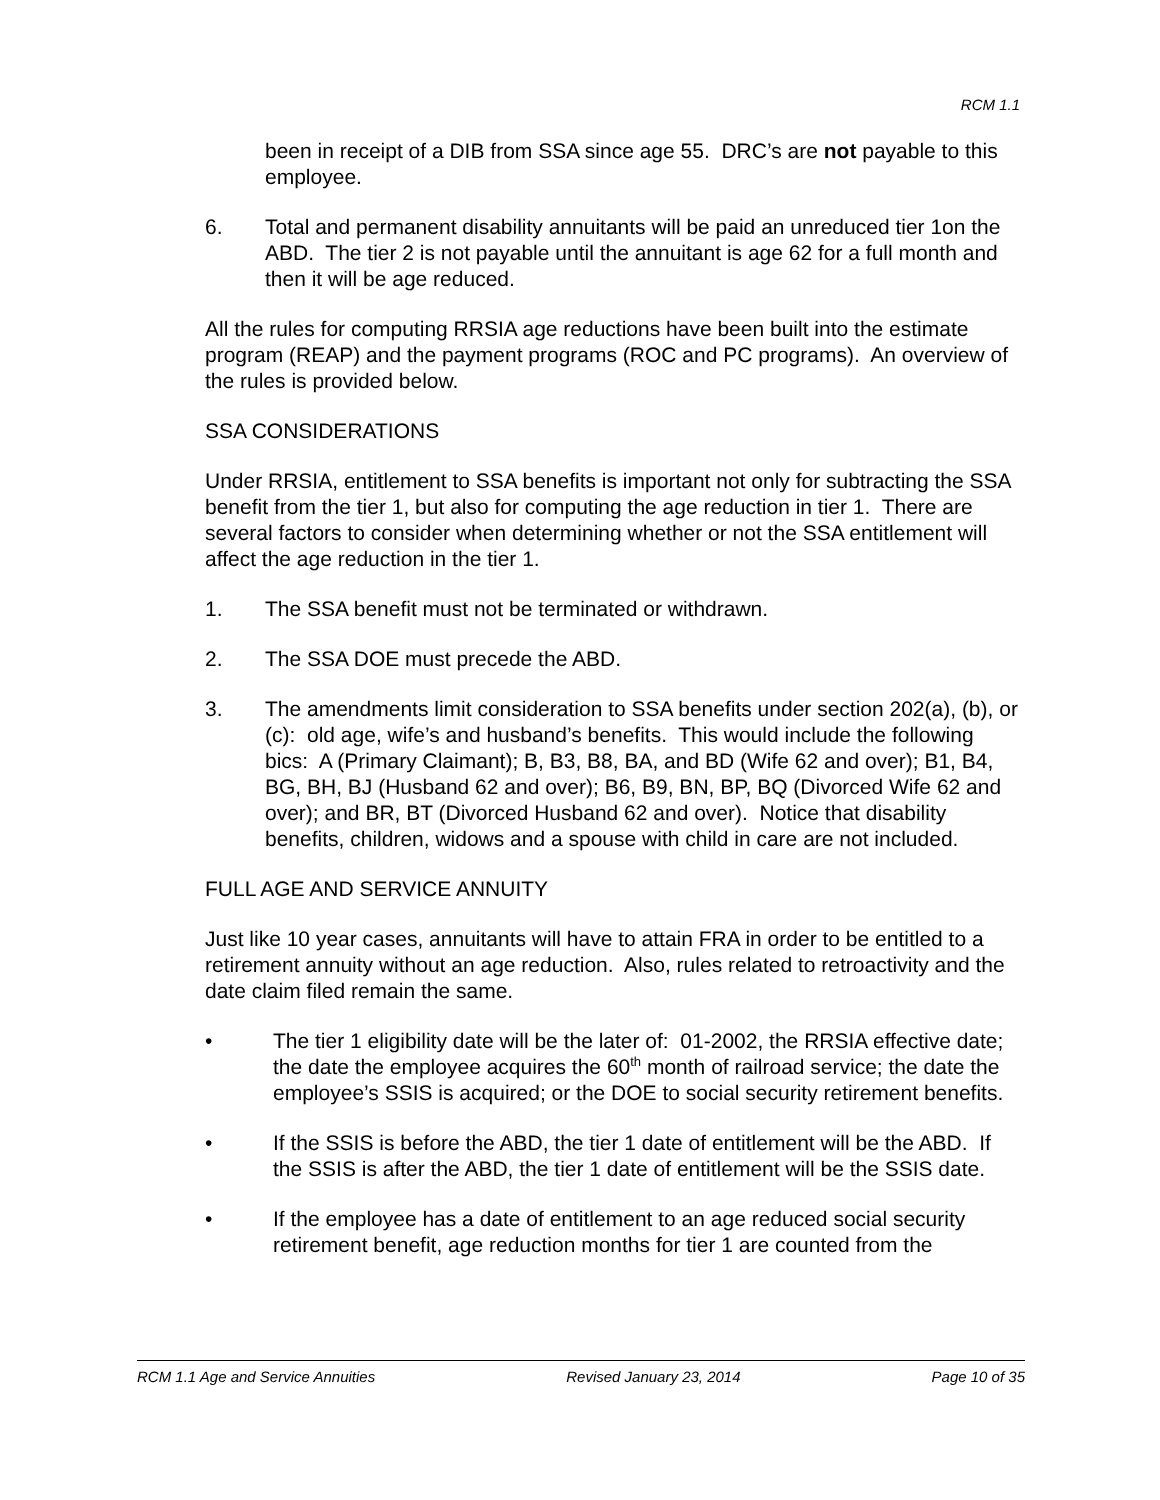RCM 1.1
been in receipt of a DIB from SSA since age 55. DRC’s are not payable to this employee.
6. Total and permanent disability annuitants will be paid an unreduced tier 1on the ABD. The tier 2 is not payable until the annuitant is age 62 for a full month and then it will be age reduced.
All the rules for computing RRSIA age reductions have been built into the estimate program (REAP) and the payment programs (ROC and PC programs). An overview of the rules is provided below.
SSA CONSIDERATIONS
Under RRSIA, entitlement to SSA benefits is important not only for subtracting the SSA benefit from the tier 1, but also for computing the age reduction in tier 1. There are several factors to consider when determining whether or not the SSA entitlement will affect the age reduction in the tier 1.
1. The SSA benefit must not be terminated or withdrawn.
2. The SSA DOE must precede the ABD.
3. The amendments limit consideration to SSA benefits under section 202(a), (b), or (c): old age, wife’s and husband’s benefits. This would include the following bics: A (Primary Claimant); B, B3, B8, BA, and BD (Wife 62 and over); B1, B4, BG, BH, BJ (Husband 62 and over); B6, B9, BN, BP, BQ (Divorced Wife 62 and over); and BR, BT (Divorced Husband 62 and over). Notice that disability benefits, children, widows and a spouse with child in care are not included.
FULL AGE AND SERVICE ANNUITY
Just like 10 year cases, annuitants will have to attain FRA in order to be entitled to a retirement annuity without an age reduction. Also, rules related to retroactivity and the date claim filed remain the same.
• The tier 1 eligibility date will be the later of: 01-2002, the RRSIA effective date; the date the employee acquires the 60<sup>th</sup> month of railroad service; the date the employee’s SSIS is acquired; or the DOE to social security retirement benefits.
• If the SSIS is before the ABD, the tier 1 date of entitlement will be the ABD. If the SSIS is after the ABD, the tier 1 date of entitlement will be the SSIS date.
• If the employee has a date of entitlement to an age reduced social security retirement benefit, age reduction months for tier 1 are counted from the
RCM 1.1 Age and Service Annuities Revised January 23, 2014 Page 10 of 35